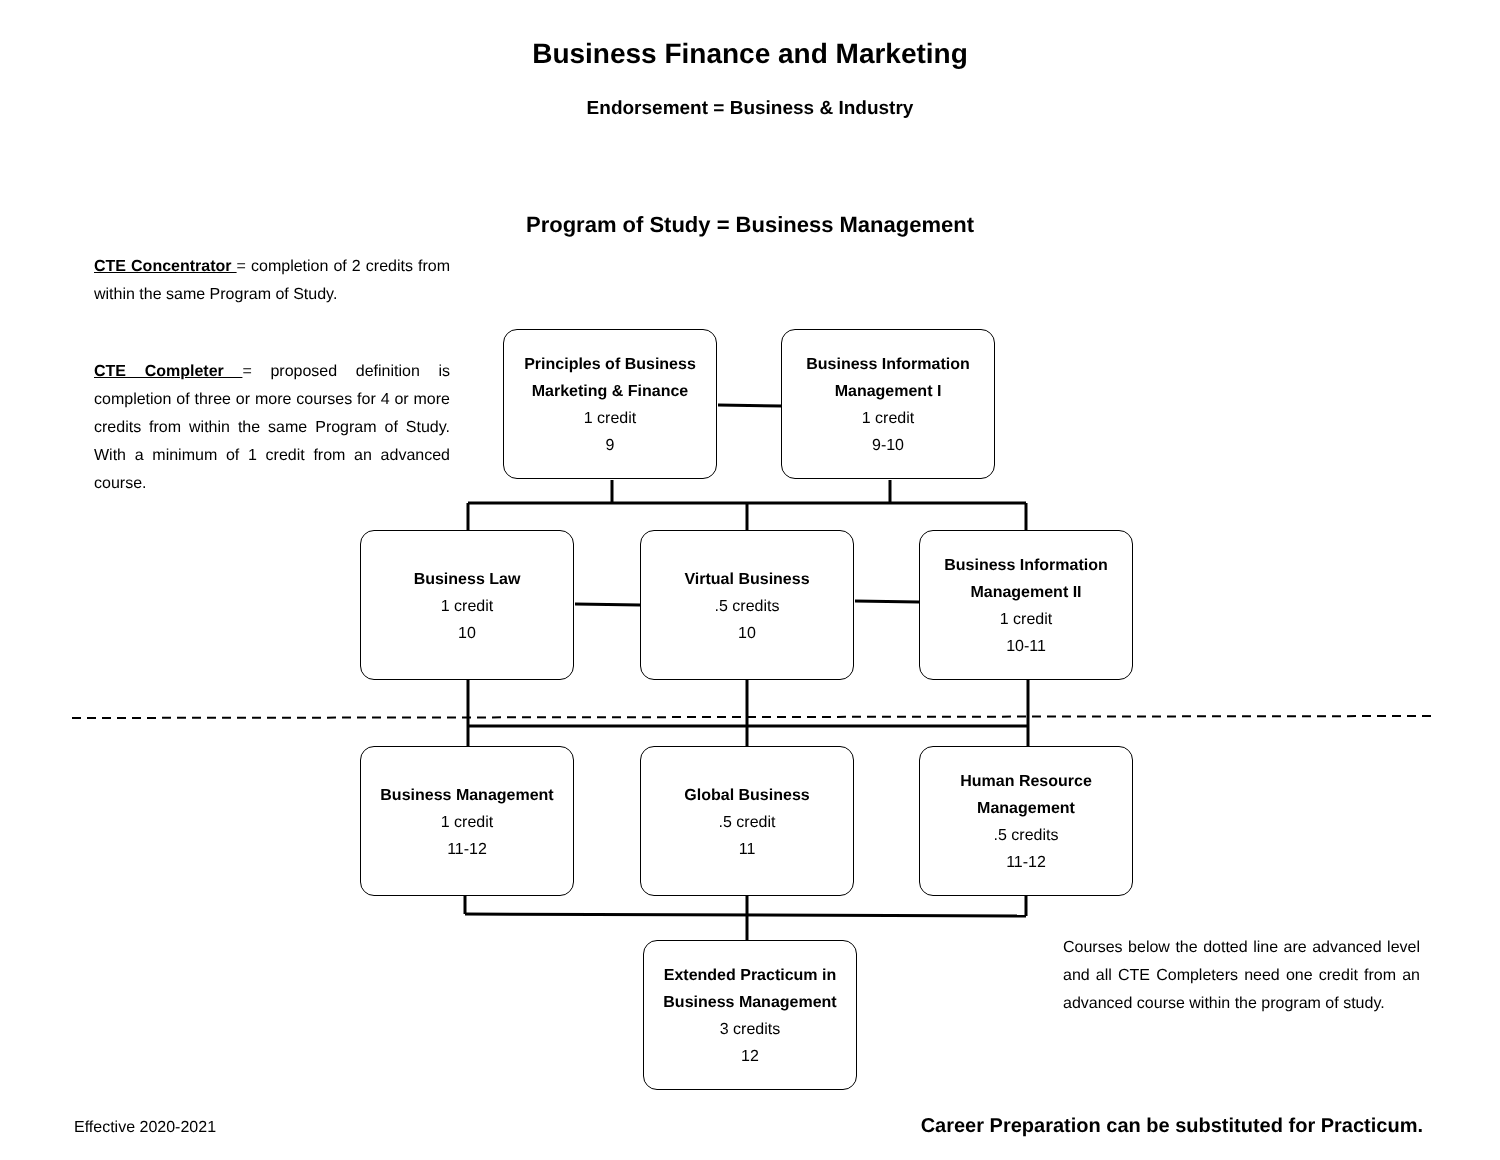Business Finance and Marketing
Endorsement = Business & Industry
Program of Study = Business Management
CTE Concentrator = completion of 2 credits from within the same Program of Study.
CTE Completer = proposed definition is completion of three or more courses for 4 or more credits from within the same Program of Study. With a minimum of 1 credit from an advanced course.
Principles of Business Marketing & Finance
1 credit
9
Business Information Management I
1 credit
9-10
Business Law
1 credit
10
Virtual Business.5 credits
10
Business Information Management II
1 credit
10-11
Business Management
1 credit
11-12
Global Business.5 credit
11
Human Resource Management.5 credits
11-12
Extended Practicum in Business Management
3 credits
12
Courses below the dotted line are advanced level and all CTE Completers need one credit from an advanced course within the program of study.
Effective 2020-2021
Career Preparation can be substituted for Practicum.